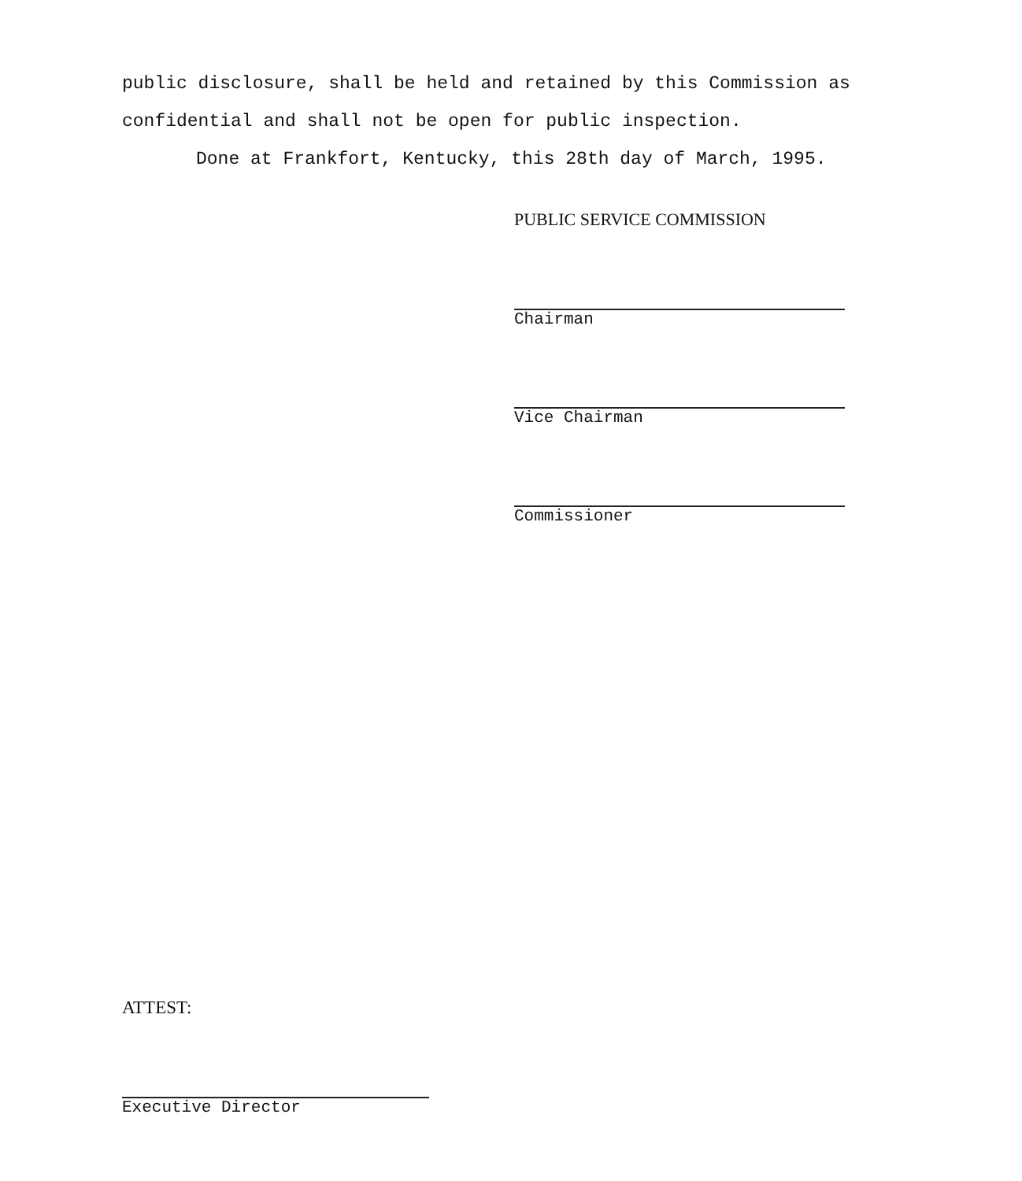public disclosure, shall be held and retained by this Commission as confidential and shall not be open for public inspection.
Done at Frankfort, Kentucky, this 28th day of March, 1995.
PUBLIC SERVICE COMMISSION
Chairman
Vice Chairman
Commissioner
ATTEST:
Executive Director